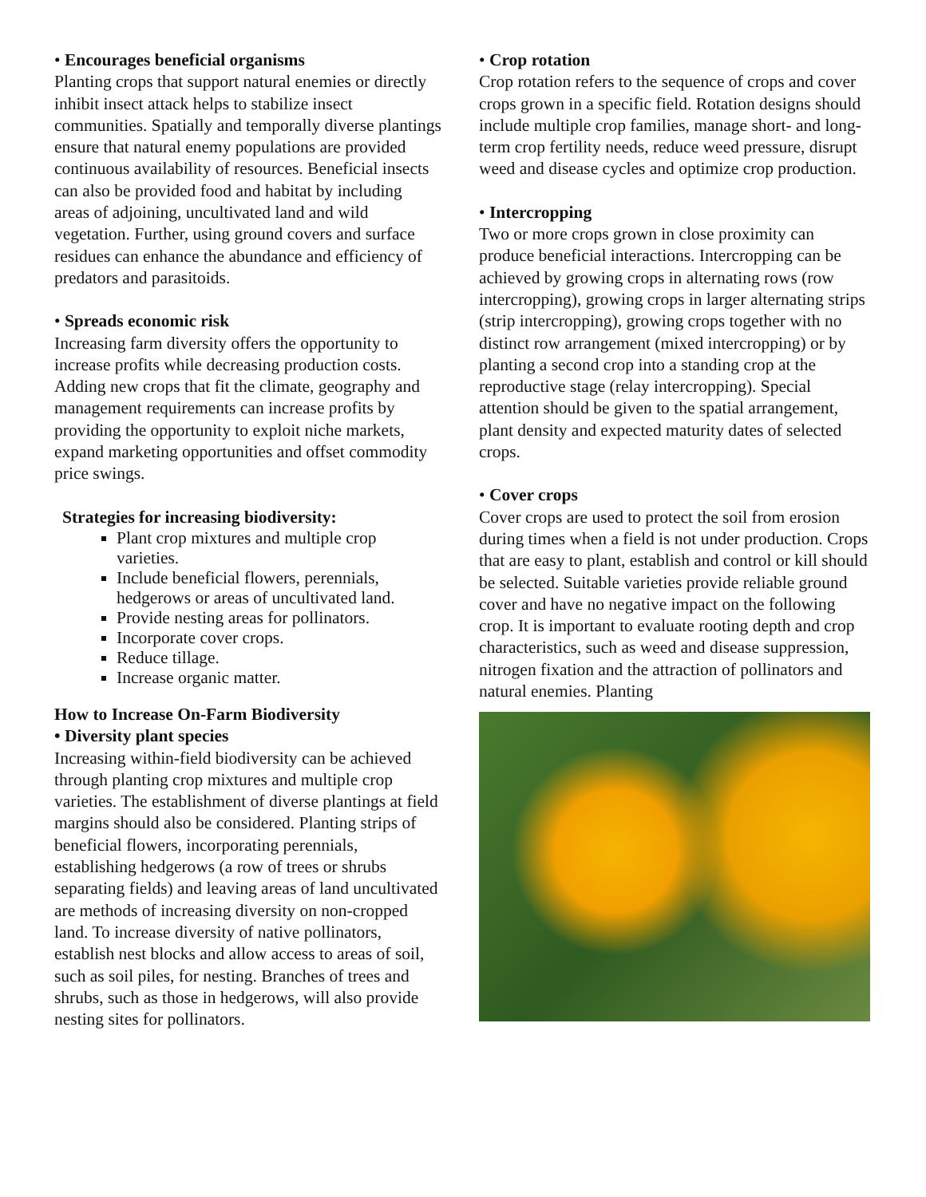• Encourages beneficial organisms
Planting crops that support natural enemies or directly inhibit insect attack helps to stabilize insect communities. Spatially and temporally diverse plantings ensure that natural enemy populations are provided continuous availability of resources. Beneficial insects can also be provided food and habitat by including areas of adjoining, uncultivated land and wild vegetation. Further, using ground covers and surface residues can enhance the abundance and efficiency of predators and parasitoids.
• Spreads economic risk
Increasing farm diversity offers the opportunity to increase profits while decreasing production costs. Adding new crops that fit the climate, geography and management requirements can increase profits by providing the opportunity to exploit niche markets, expand marketing opportunities and offset commodity price swings.
Strategies for increasing biodiversity:
Plant crop mixtures and multiple crop varieties.
Include beneficial flowers, perennials, hedgerows or areas of uncultivated land.
Provide nesting areas for pollinators.
Incorporate cover crops.
Reduce tillage.
Increase organic matter.
How to Increase On-Farm Biodiversity
• Diversity plant species
Increasing within-field biodiversity can be achieved through planting crop mixtures and multiple crop varieties. The establishment of diverse plantings at field margins should also be considered. Planting strips of beneficial flowers, incorporating perennials, establishing hedgerows (a row of trees or shrubs separating fields) and leaving areas of land uncultivated are methods of increasing diversity on non-cropped land. To increase diversity of native pollinators, establish nest blocks and allow access to areas of soil, such as soil piles, for nesting. Branches of trees and shrubs, such as those in hedgerows, will also provide nesting sites for pollinators.
• Crop rotation
Crop rotation refers to the sequence of crops and cover crops grown in a specific field. Rotation designs should include multiple crop families, manage short- and long-term crop fertility needs, reduce weed pressure, disrupt weed and disease cycles and optimize crop production.
• Intercropping
Two or more crops grown in close proximity can produce beneficial interactions. Intercropping can be achieved by growing crops in alternating rows (row intercropping), growing crops in larger alternating strips (strip intercropping), growing crops together with no distinct row arrangement (mixed intercropping) or by planting a second crop into a standing crop at the reproductive stage (relay intercropping). Special attention should be given to the spatial arrangement, plant density and expected maturity dates of selected crops.
• Cover crops
Cover crops are used to protect the soil from erosion during times when a field is not under production. Crops that are easy to plant, establish and control or kill should be selected. Suitable varieties provide reliable ground cover and have no negative impact on the following crop. It is important to evaluate rooting depth and crop characteristics, such as weed and disease suppression, nitrogen fixation and the attraction of pollinators and natural enemies. Planting